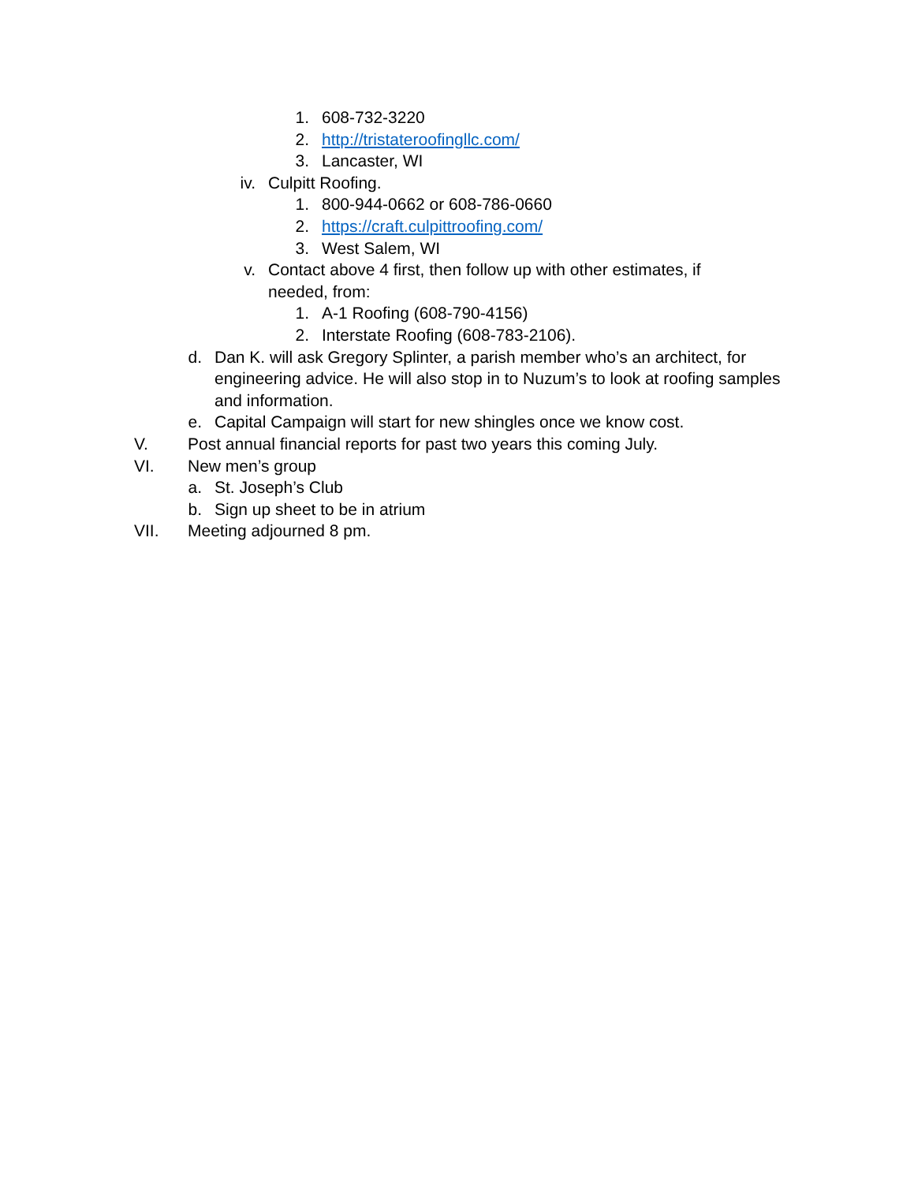1. 608-732-3220
2. http://tristateroofingllc.com/
3. Lancaster, WI
iv. Culpitt Roofing.
1. 800-944-0662 or 608-786-0660
2. https://craft.culpittroofing.com/
3. West Salem, WI
v. Contact above 4 first, then follow up with other estimates, if needed, from:
1. A-1 Roofing (608-790-4156)
2. Interstate Roofing (608-783-2106).
d. Dan K. will ask Gregory Splinter, a parish member who’s an architect, for engineering advice. He will also stop in to Nuzum’s to look at roofing samples and information.
e. Capital Campaign will start for new shingles once we know cost.
V. Post annual financial reports for past two years this coming July.
VI. New men’s group
a. St. Joseph’s Club
b. Sign up sheet to be in atrium
VII. Meeting adjourned 8 pm.